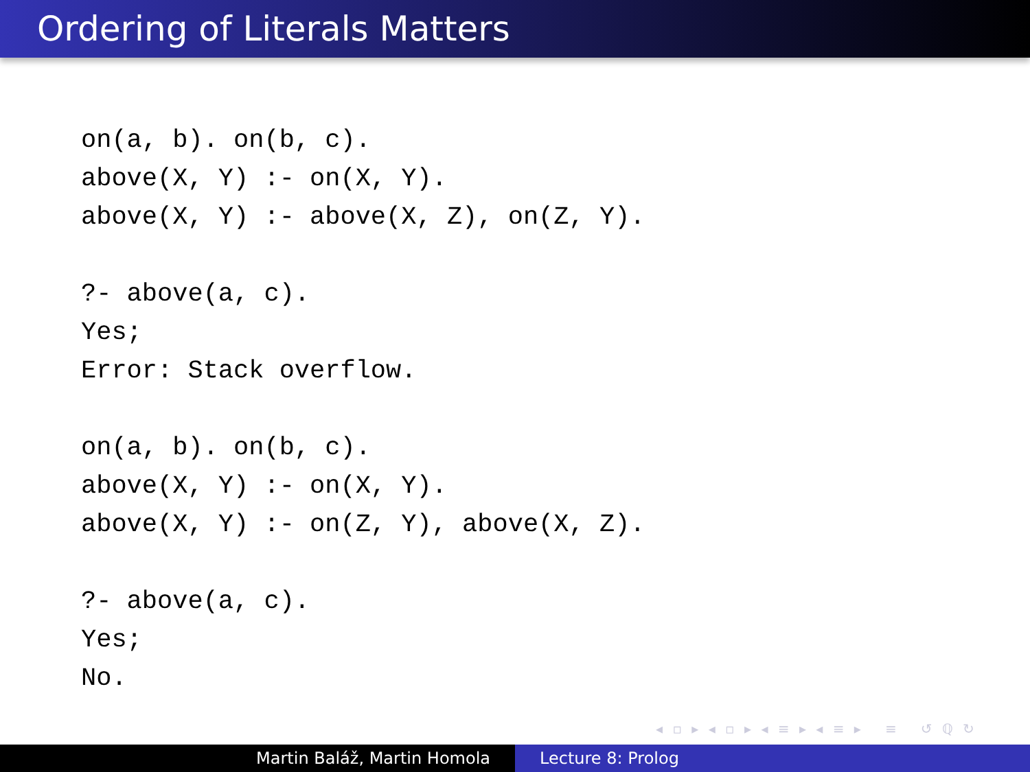Ordering of Literals Matters
on(a, b). on(b, c).
above(X, Y) :- on(X, Y).
above(X, Y) :- above(X, Z), on(Z, Y).

?- above(a, c).
Yes;
Error: Stack overflow.

on(a, b). on(b, c).
above(X, Y) :- on(X, Y).
above(X, Y) :- on(Z, Y), above(X, Z).

?- above(a, c).
Yes;
No.
◂ ▫ ▸ ◂ ▫ ▸ ◂ ≡ ▸ ◂ ≡ ▸ ≡ ↺ ℚ ↻
Martin Baláž, Martin Homola Lecture 8: Prolog